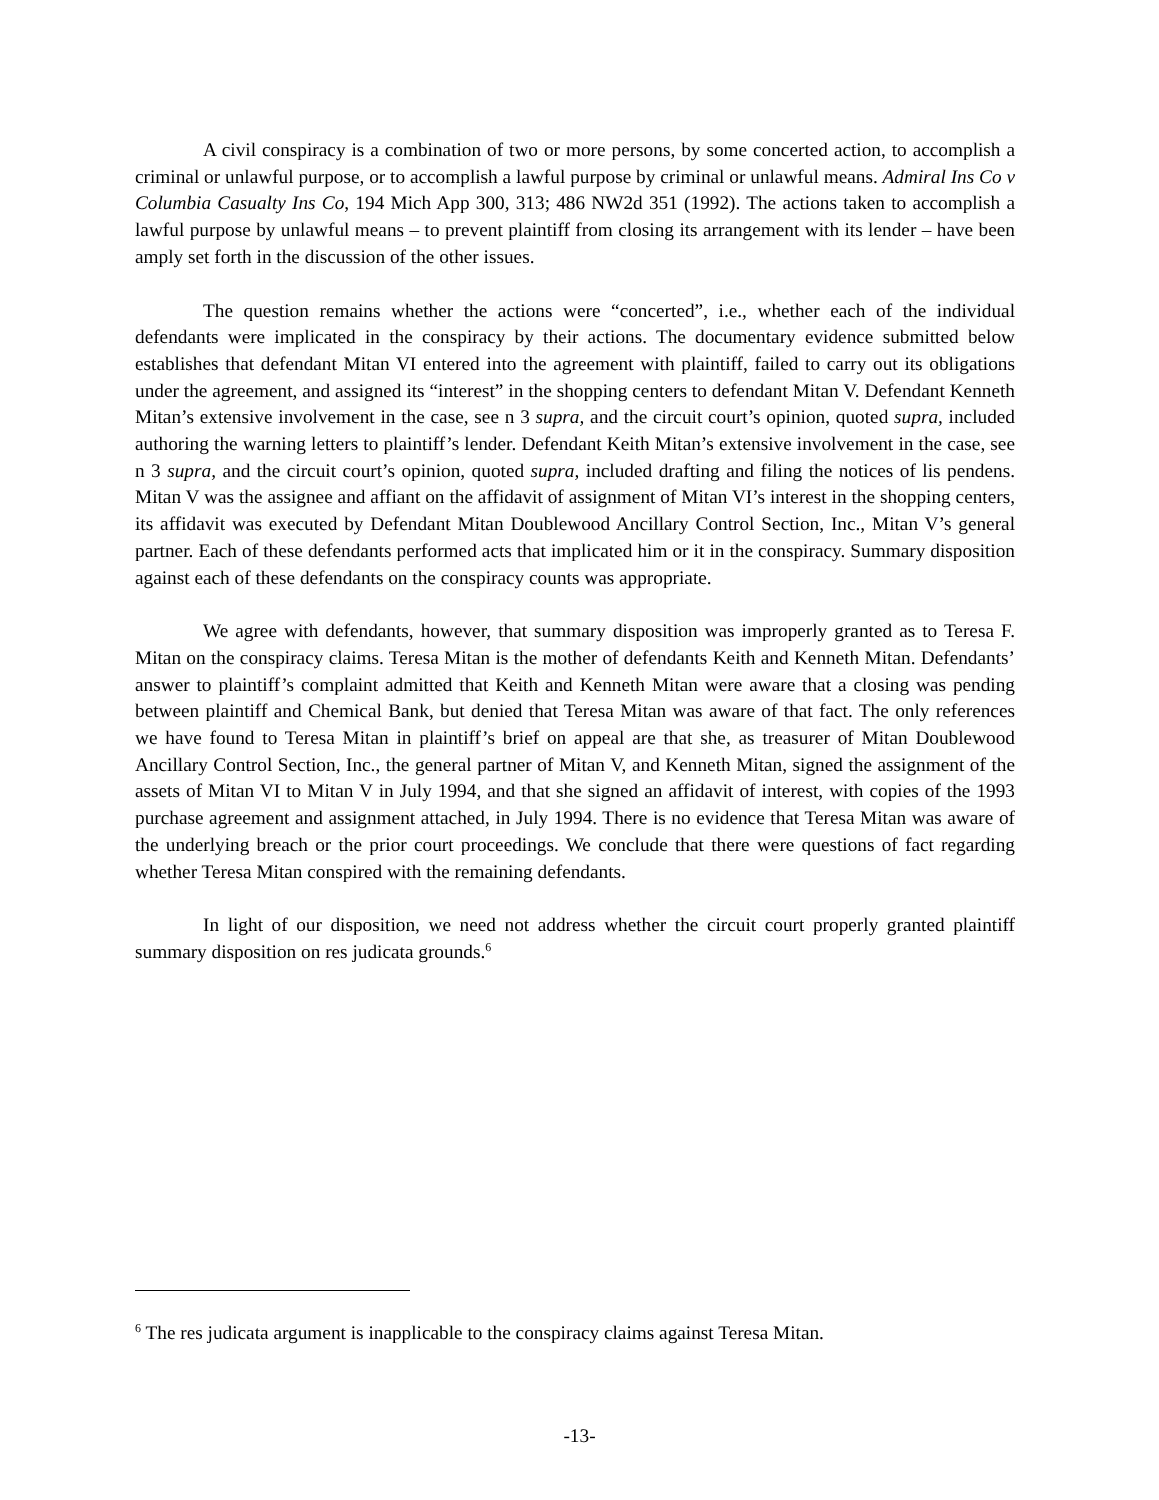A civil conspiracy is a combination of two or more persons, by some concerted action, to accomplish a criminal or unlawful purpose, or to accomplish a lawful purpose by criminal or unlawful means. Admiral Ins Co v Columbia Casualty Ins Co, 194 Mich App 300, 313; 486 NW2d 351 (1992). The actions taken to accomplish a lawful purpose by unlawful means – to prevent plaintiff from closing its arrangement with its lender – have been amply set forth in the discussion of the other issues.
The question remains whether the actions were “concerted”, i.e., whether each of the individual defendants were implicated in the conspiracy by their actions. The documentary evidence submitted below establishes that defendant Mitan VI entered into the agreement with plaintiff, failed to carry out its obligations under the agreement, and assigned its “interest” in the shopping centers to defendant Mitan V. Defendant Kenneth Mitan’s extensive involvement in the case, see n 3 supra, and the circuit court’s opinion, quoted supra, included authoring the warning letters to plaintiff’s lender. Defendant Keith Mitan’s extensive involvement in the case, see n 3 supra, and the circuit court’s opinion, quoted supra, included drafting and filing the notices of lis pendens. Mitan V was the assignee and affiant on the affidavit of assignment of Mitan VI’s interest in the shopping centers, its affidavit was executed by Defendant Mitan Doublewood Ancillary Control Section, Inc., Mitan V’s general partner. Each of these defendants performed acts that implicated him or it in the conspiracy. Summary disposition against each of these defendants on the conspiracy counts was appropriate.
We agree with defendants, however, that summary disposition was improperly granted as to Teresa F. Mitan on the conspiracy claims. Teresa Mitan is the mother of defendants Keith and Kenneth Mitan. Defendants’ answer to plaintiff’s complaint admitted that Keith and Kenneth Mitan were aware that a closing was pending between plaintiff and Chemical Bank, but denied that Teresa Mitan was aware of that fact. The only references we have found to Teresa Mitan in plaintiff’s brief on appeal are that she, as treasurer of Mitan Doublewood Ancillary Control Section, Inc., the general partner of Mitan V, and Kenneth Mitan, signed the assignment of the assets of Mitan VI to Mitan V in July 1994, and that she signed an affidavit of interest, with copies of the 1993 purchase agreement and assignment attached, in July 1994. There is no evidence that Teresa Mitan was aware of the underlying breach or the prior court proceedings. We conclude that there were questions of fact regarding whether Teresa Mitan conspired with the remaining defendants.
In light of our disposition, we need not address whether the circuit court properly granted plaintiff summary disposition on res judicata grounds.<sup>6</sup>
<sup>6</sup> The res judicata argument is inapplicable to the conspiracy claims against Teresa Mitan.
-13-